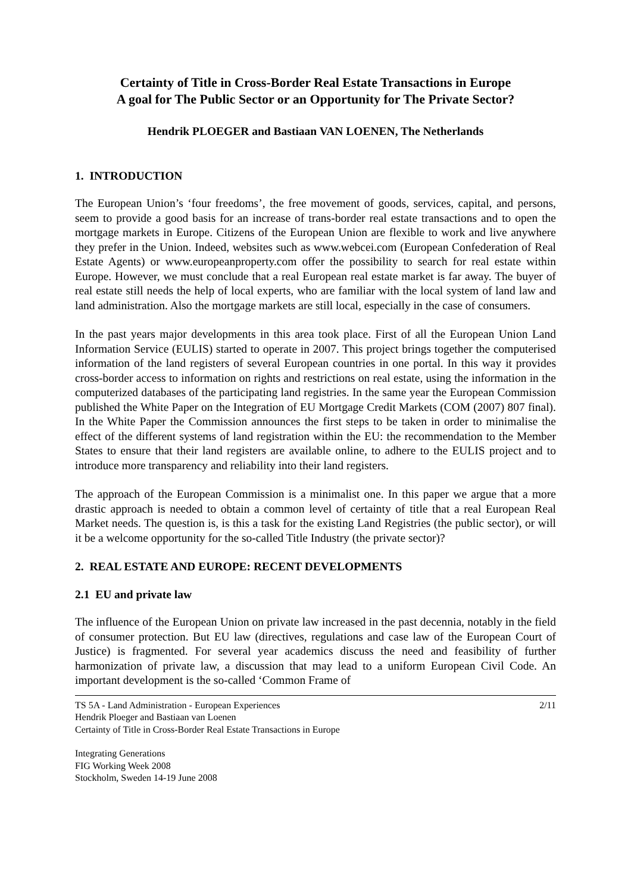Certainty of Title in Cross-Border Real Estate Transactions in Europe
A goal for The Public Sector or an Opportunity for The Private Sector?
Hendrik PLOEGER and Bastiaan VAN LOENEN, The Netherlands
1. INTRODUCTION
The European Union’s ‘four freedoms’, the free movement of goods, services, capital, and persons, seem to provide a good basis for an increase of trans-border real estate transactions and to open the mortgage markets in Europe. Citizens of the European Union are flexible to work and live anywhere they prefer in the Union. Indeed, websites such as www.webcei.com (European Confederation of Real Estate Agents) or www.europeanproperty.com offer the possibility to search for real estate within Europe. However, we must conclude that a real European real estate market is far away. The buyer of real estate still needs the help of local experts, who are familiar with the local system of land law and land administration. Also the mortgage markets are still local, especially in the case of consumers.
In the past years major developments in this area took place. First of all the European Union Land Information Service (EULIS) started to operate in 2007. This project brings together the computerised information of the land registers of several European countries in one portal. In this way it provides cross-border access to information on rights and restrictions on real estate, using the information in the computerized databases of the participating land registries. In the same year the European Commission published the White Paper on the Integration of EU Mortgage Credit Markets (COM (2007) 807 final). In the White Paper the Commission announces the first steps to be taken in order to minimalise the effect of the different systems of land registration within the EU: the recommendation to the Member States to ensure that their land registers are available online, to adhere to the EULIS project and to introduce more transparency and reliability into their land registers.
The approach of the European Commission is a minimalist one. In this paper we argue that a more drastic approach is needed to obtain a common level of certainty of title that a real European Real Market needs. The question is, is this a task for the existing Land Registries (the public sector), or will it be a welcome opportunity for the so-called Title Industry (the private sector)?
2. REAL ESTATE AND EUROPE: RECENT DEVELOPMENTS
2.1 EU and private law
The influence of the European Union on private law increased in the past decennia, notably in the field of consumer protection. But EU law (directives, regulations and case law of the European Court of Justice) is fragmented. For several year academics discuss the need and feasibility of further harmonization of private law, a discussion that may lead to a uniform European Civil Code. An important development is the so-called ‘Common Frame of
TS 5A - Land Administration - European Experiences
Hendrik Ploeger and Bastiaan van Loenen
Certainty of Title in Cross-Border Real Estate Transactions in Europe
2/11
Integrating Generations
FIG Working Week 2008
Stockholm, Sweden 14-19 June 2008